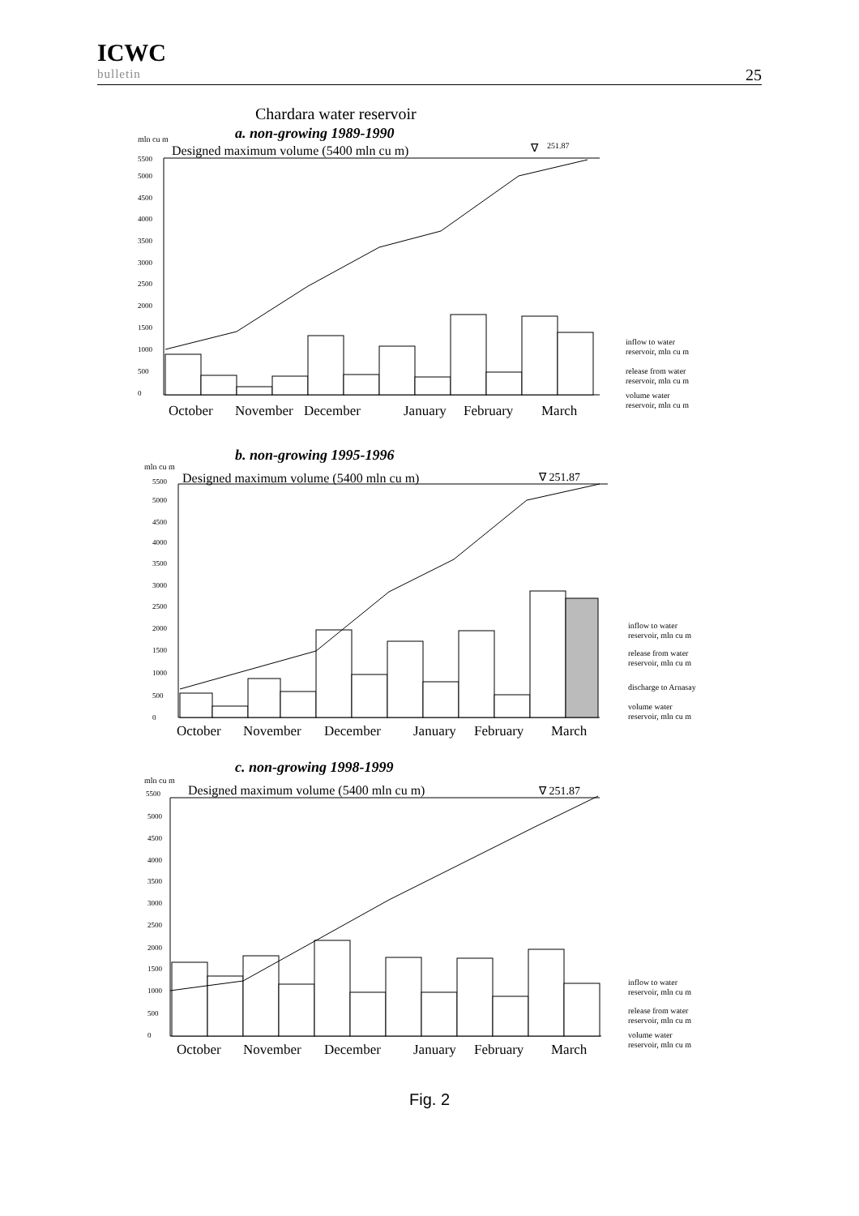ICWC
bulletin
25
Chardara water reservoir
a. non-growing 1989-1990
mln cu m
Designed maximum volume (5400 mln cu m)
∇
251.87
5500
5000
4500
4000
3500
3000
2500
2000
1500
1000
500
0
October
November
December
January
February
March
inflow to water
reservoir, mln cu m
release from water
reservoir, mln cu m
volume water
reservoir, mln cu m
b. non-growing 1995-1996
mln cu m
Designed maximum volume (5400 mln cu m)
∇ 251.87
5500
5000
4500
4000
3500
3000
2500
2000
1500
1000
500
0
October
November
December
January
February
March
inflow to water
reservoir, mln cu m
release from water
reservoir, mln cu m
discharge to Arnasay
volume water
reservoir, mln cu m
c. non-growing 1998-1999
mln cu m
Designed maximum volume (5400 mln cu m)
∇ 251.87
5500
5000
4500
4000
3500
3000
2500
2000
1500
1000
500
0
October
November
December
January
February
March
inflow to water
reservoir, mln cu m
release from water
reservoir, mln cu m
volume water
reservoir, mln cu m
Fig. 2